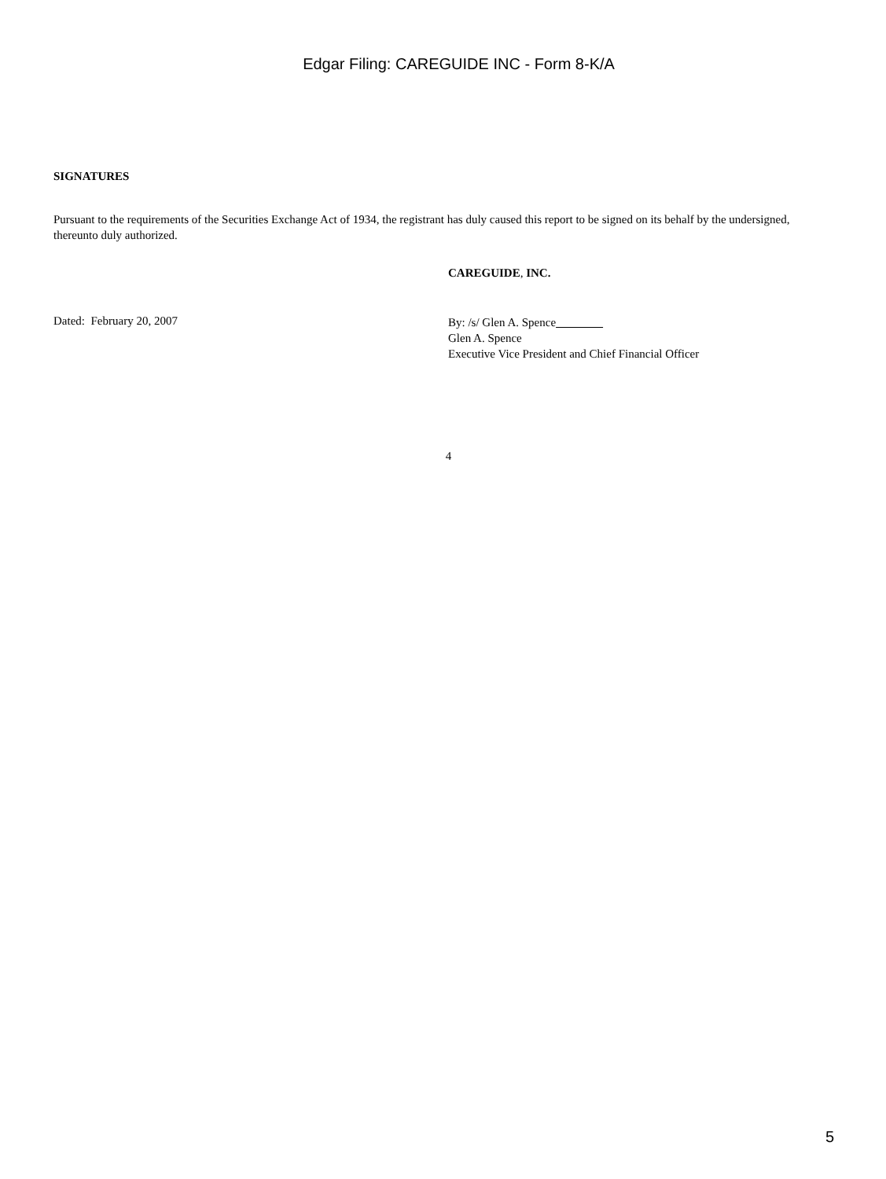Edgar Filing: CAREGUIDE INC - Form 8-K/A
SIGNATURES
Pursuant to the requirements of the Securities Exchange Act of 1934, the registrant has duly caused this report to be signed on its behalf by the undersigned, thereunto duly authorized.
CAREGUIDE, INC.
Dated: February 20, 2007
By: /s/ Glen A. Spence
Glen A. Spence
Executive Vice President and Chief Financial Officer
4
5